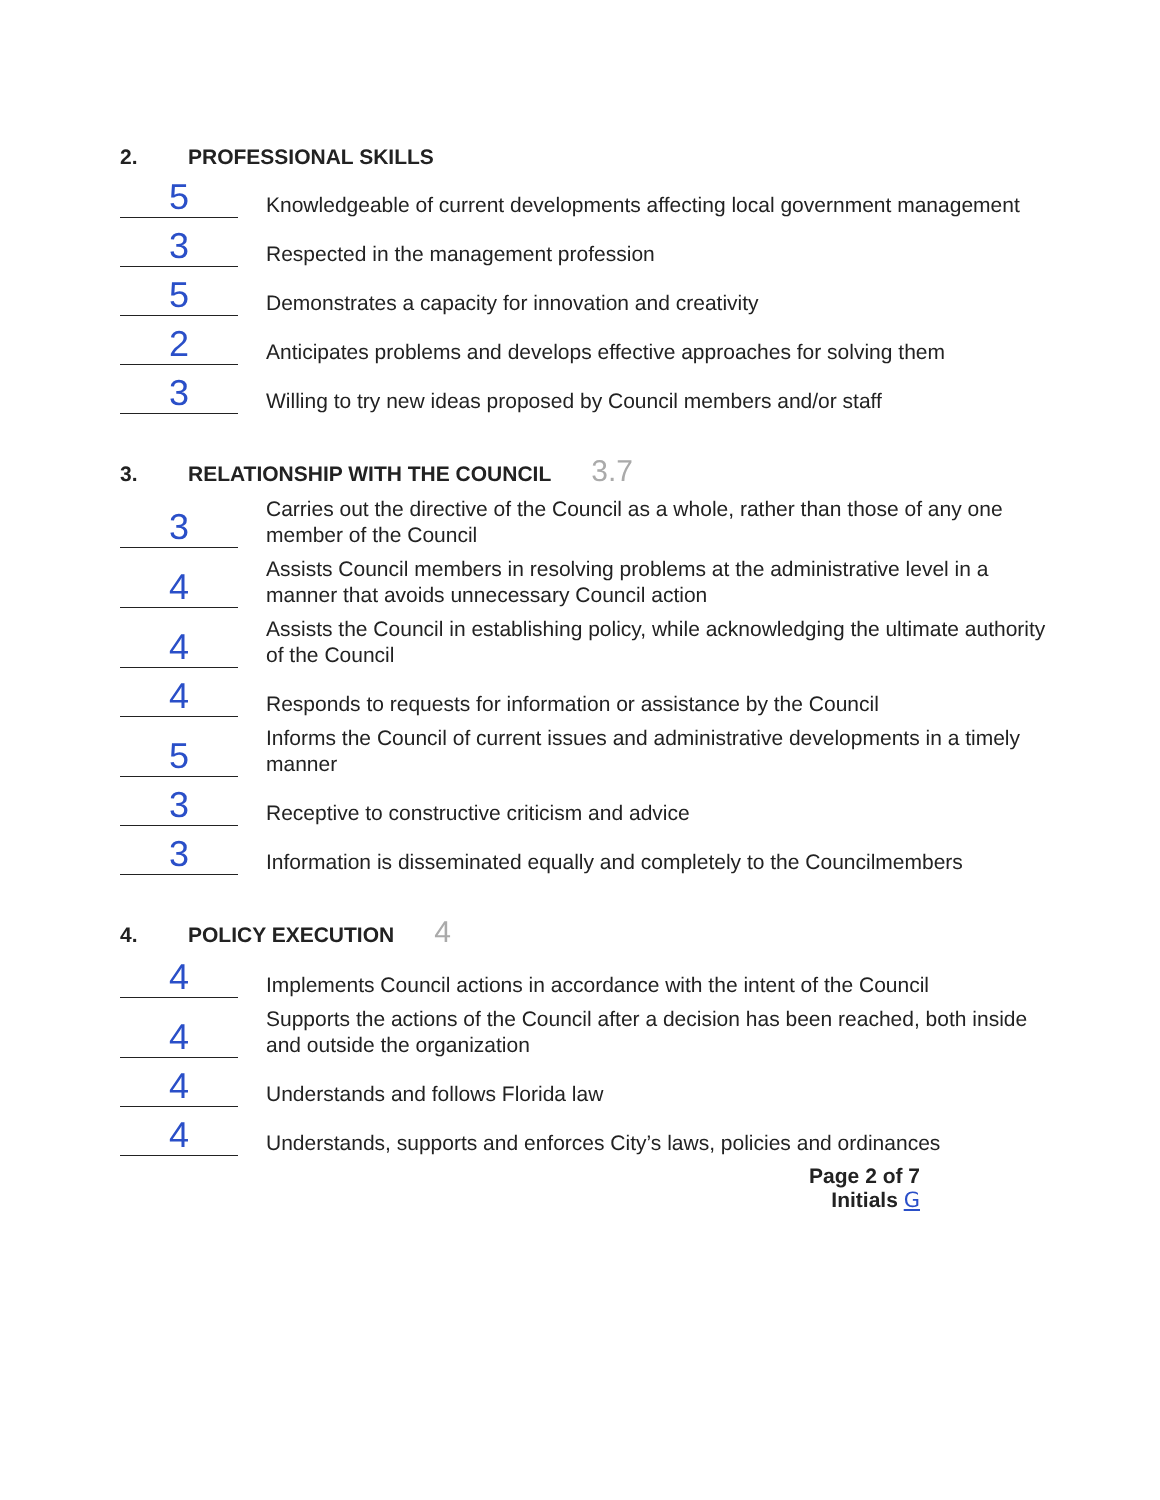2. PROFESSIONAL SKILLS
5
Knowledgeable of current developments affecting local government management
3
Respected in the management profession
5
Demonstrates a capacity for innovation and creativity
2
Anticipates problems and develops effective approaches for solving them
3
Willing to try new ideas proposed by Council members and/or staff
3. RELATIONSHIP WITH THE COUNCIL 3.7
3
Carries out the directive of the Council as a whole, rather than those of any one member of the Council
4
Assists Council members in resolving problems at the administrative level in a manner that avoids unnecessary Council action
4
Assists the Council in establishing policy, while acknowledging the ultimate authority of the Council
4
Responds to requests for information or assistance by the Council
5
Informs the Council of current issues and administrative developments in a timely manner
3
Receptive to constructive criticism and advice
3
Information is disseminated equally and completely to the Councilmembers
4. POLICY EXECUTION 4
4
Implements Council actions in accordance with the intent of the Council
4
Supports the actions of the Council after a decision has been reached, both inside and outside the organization
4
Understands and follows Florida law
4
Understands, supports and enforces City’s laws, policies and ordinances
Page 2 of 7
Initials G